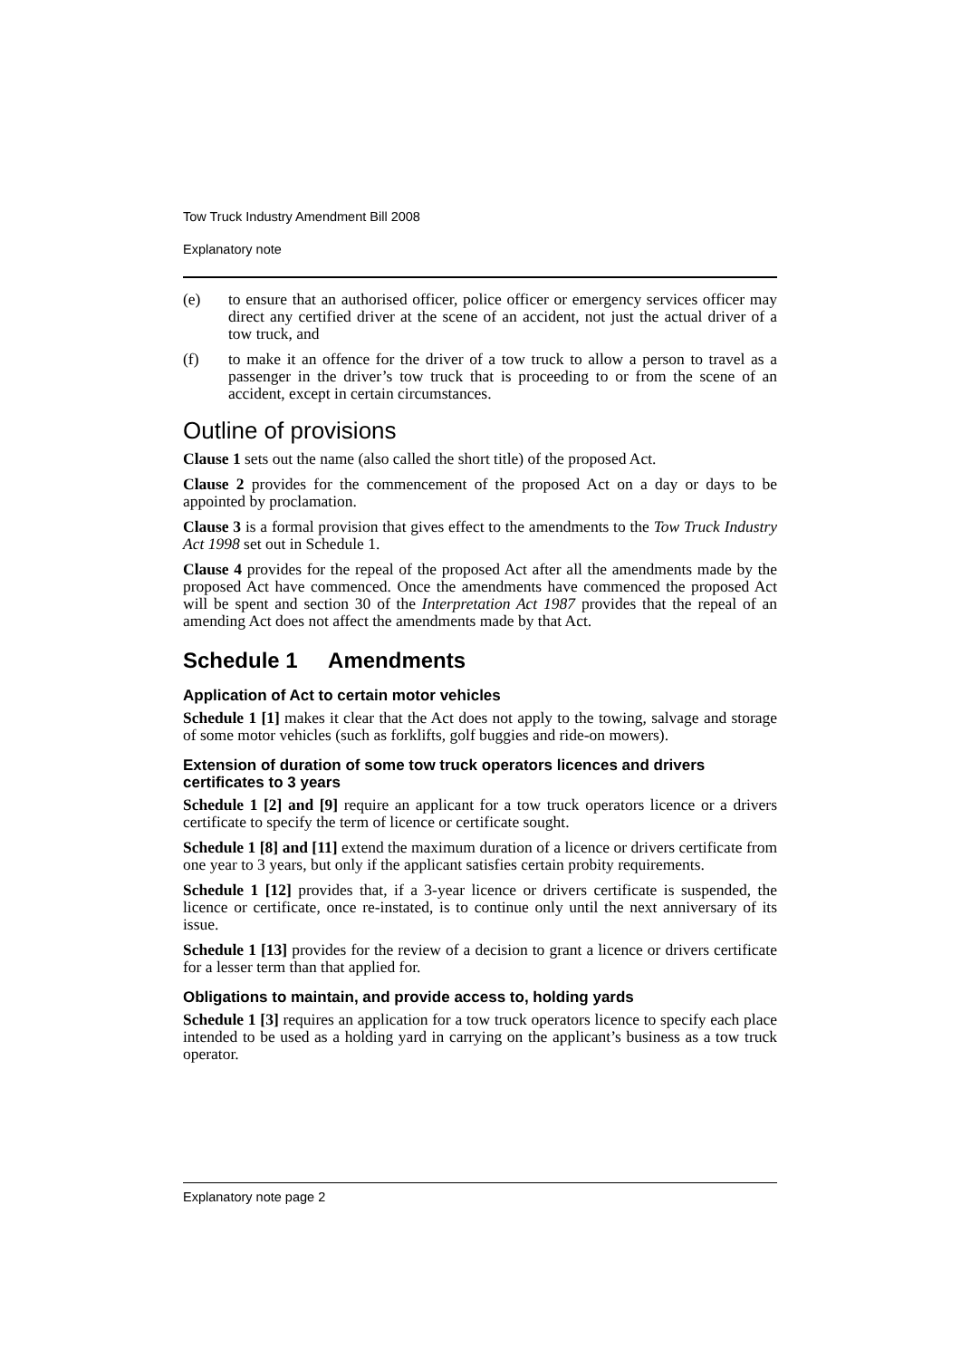Tow Truck Industry Amendment Bill 2008
Explanatory note
(e) to ensure that an authorised officer, police officer or emergency services officer may direct any certified driver at the scene of an accident, not just the actual driver of a tow truck, and
(f) to make it an offence for the driver of a tow truck to allow a person to travel as a passenger in the driver’s tow truck that is proceeding to or from the scene of an accident, except in certain circumstances.
Outline of provisions
Clause 1 sets out the name (also called the short title) of the proposed Act.
Clause 2 provides for the commencement of the proposed Act on a day or days to be appointed by proclamation.
Clause 3 is a formal provision that gives effect to the amendments to the Tow Truck Industry Act 1998 set out in Schedule 1.
Clause 4 provides for the repeal of the proposed Act after all the amendments made by the proposed Act have commenced. Once the amendments have commenced the proposed Act will be spent and section 30 of the Interpretation Act 1987 provides that the repeal of an amending Act does not affect the amendments made by that Act.
Schedule 1 Amendments
Application of Act to certain motor vehicles
Schedule 1 [1] makes it clear that the Act does not apply to the towing, salvage and storage of some motor vehicles (such as forklifts, golf buggies and ride-on mowers).
Extension of duration of some tow truck operators licences and drivers certificates to 3 years
Schedule 1 [2] and [9] require an applicant for a tow truck operators licence or a drivers certificate to specify the term of licence or certificate sought.
Schedule 1 [8] and [11] extend the maximum duration of a licence or drivers certificate from one year to 3 years, but only if the applicant satisfies certain probity requirements.
Schedule 1 [12] provides that, if a 3-year licence or drivers certificate is suspended, the licence or certificate, once re-instated, is to continue only until the next anniversary of its issue.
Schedule 1 [13] provides for the review of a decision to grant a licence or drivers certificate for a lesser term than that applied for.
Obligations to maintain, and provide access to, holding yards
Schedule 1 [3] requires an application for a tow truck operators licence to specify each place intended to be used as a holding yard in carrying on the applicant’s business as a tow truck operator.
Explanatory note page 2